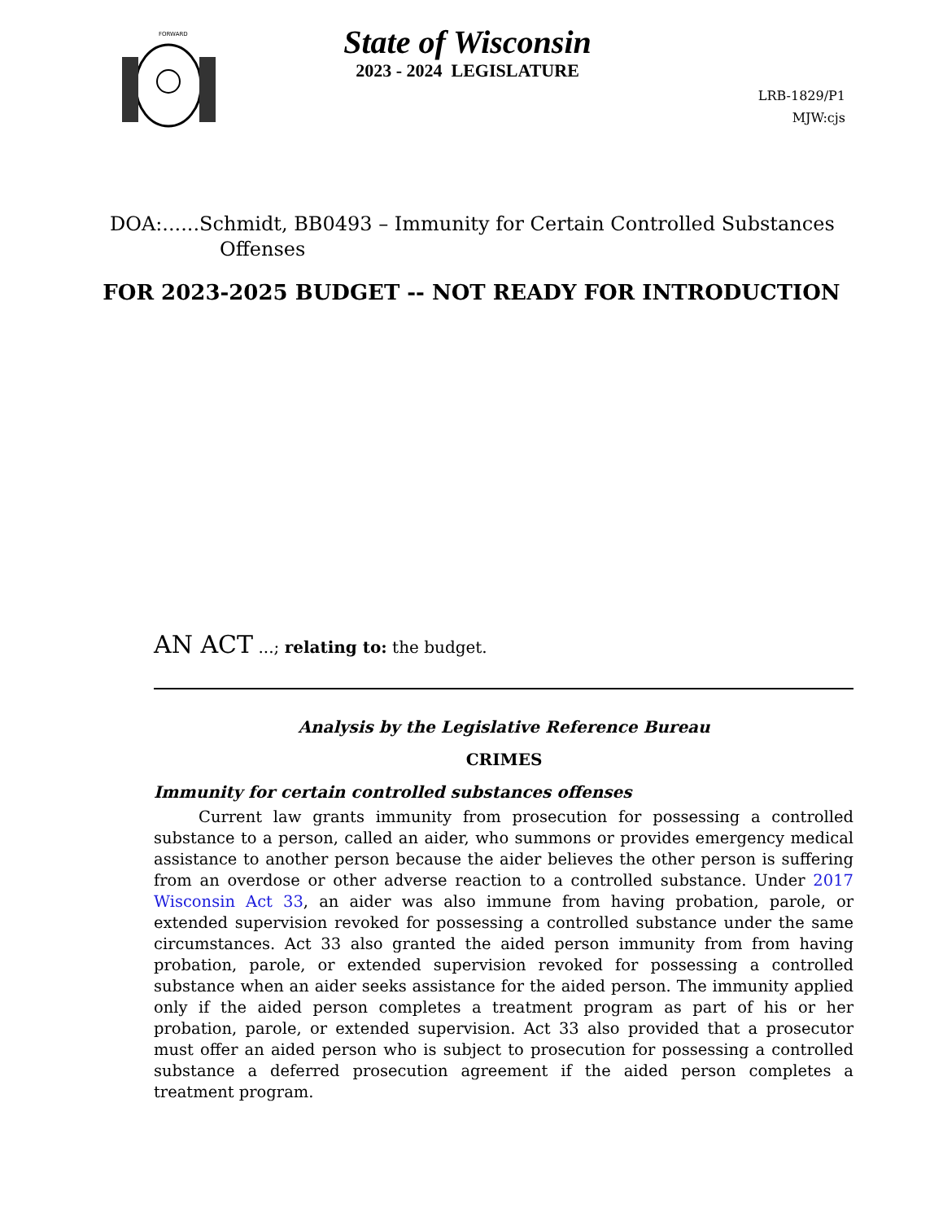FORWARD
State of Wisconsin
2023 - 2024 LEGISLATURE
LRB-1829/P1
MJW:cjs
DOA:......Schmidt, BB0493 – Immunity for Certain Controlled Substances Offenses
FOR 2023-2025 BUDGET -- NOT READY FOR INTRODUCTION
AN ACT ...; relating to: the budget.
Analysis by the Legislative Reference Bureau
CRIMES
Immunity for certain controlled substances offenses
Current law grants immunity from prosecution for possessing a controlled substance to a person, called an aider, who summons or provides emergency medical assistance to another person because the aider believes the other person is suffering from an overdose or other adverse reaction to a controlled substance. Under 2017 Wisconsin Act 33, an aider was also immune from having probation, parole, or extended supervision revoked for possessing a controlled substance under the same circumstances. Act 33 also granted the aided person immunity from from having probation, parole, or extended supervision revoked for possessing a controlled substance when an aider seeks assistance for the aided person. The immunity applied only if the aided person completes a treatment program as part of his or her probation, parole, or extended supervision. Act 33 also provided that a prosecutor must offer an aided person who is subject to prosecution for possessing a controlled substance a deferred prosecution agreement if the aided person completes a treatment program.